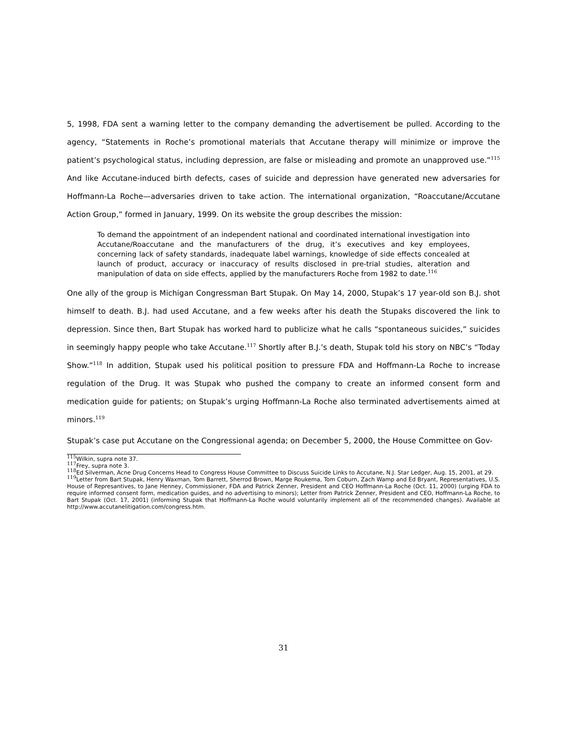5, 1998, FDA sent a warning letter to the company demanding the advertisement be pulled. According to the agency, “Statements in Roche’s promotional materials that Accutane therapy will minimize or improve the patient’s psychological status, including depression, are false or misleading and promote an unapproved use.”<sup>115</sup> And like Accutane-induced birth defects, cases of suicide and depression have generated new adversaries for Hoffmann-La Roche—adversaries driven to take action. The international organization, “Roaccutane/Accutane Action Group,” formed in January, 1999. On its website the group describes the mission:
To demand the appointment of an independent national and coordinated international investigation into Accutane/Roaccutane and the manufacturers of the drug, it’s executives and key employees, concerning lack of safety standards, inadequate label warnings, knowledge of side effects concealed at launch of product, accuracy or inaccuracy of results disclosed in pre-trial studies, alteration and manipulation of data on side effects, applied by the manufacturers Roche from 1982 to date.<sup>116</sup>
One ally of the group is Michigan Congressman Bart Stupak. On May 14, 2000, Stupak’s 17 year-old son B.J. shot himself to death. B.J. had used Accutane, and a few weeks after his death the Stupaks discovered the link to depression. Since then, Bart Stupak has worked hard to publicize what he calls “spontaneous suicides,” suicides in seemingly happy people who take Accutane.<sup>117</sup> Shortly after B.J.’s death, Stupak told his story on NBC’s “Today Show.”<sup>118</sup> In addition, Stupak used his political position to pressure FDA and Hoffmann-La Roche to increase regulation of the Drug. It was Stupak who pushed the company to create an informed consent form and medication guide for patients; on Stupak’s urging Hoffmann-La Roche also terminated advertisements aimed at minors.<sup>119</sup>
Stupak’s case put Accutane on the Congressional agenda; on December 5, 2000, the House Committee on Gov-
<sup>115</sup> Wilkin, supra note 37.
<sup>117</sup> Frey, supra note 3.
<sup>118</sup> Ed Silverman, Acne Drug Concerns Head to Congress House Committee to Discuss Suicide Links to Accutane, N.J. Star Ledger, Aug. 15, 2001, at 29.
<sup>119</sup> Letter from Bart Stupak, Henry Waxman, Tom Barrett, Sherrod Brown, Marge Roukema, Tom Coburn, Zach Wamp and Ed Bryant, Representatives, U.S. House of Represantives, to Jane Henney, Commissioner, FDA and Patrick Zenner, President and CEO Hoffmann-La Roche (Oct. 11, 2000) (urging FDA to require informed consent form, medication guides, and no advertising to minors); Letter from Patrick Zenner, President and CEO, Hoffmann-La Roche, to Bart Stupak (Oct. 17, 2001) (informing Stupak that Hoffmann-La Roche would voluntarily implement all of the recommended changes). Available at http://www.accutanelitigation.com/congress.htm.
31